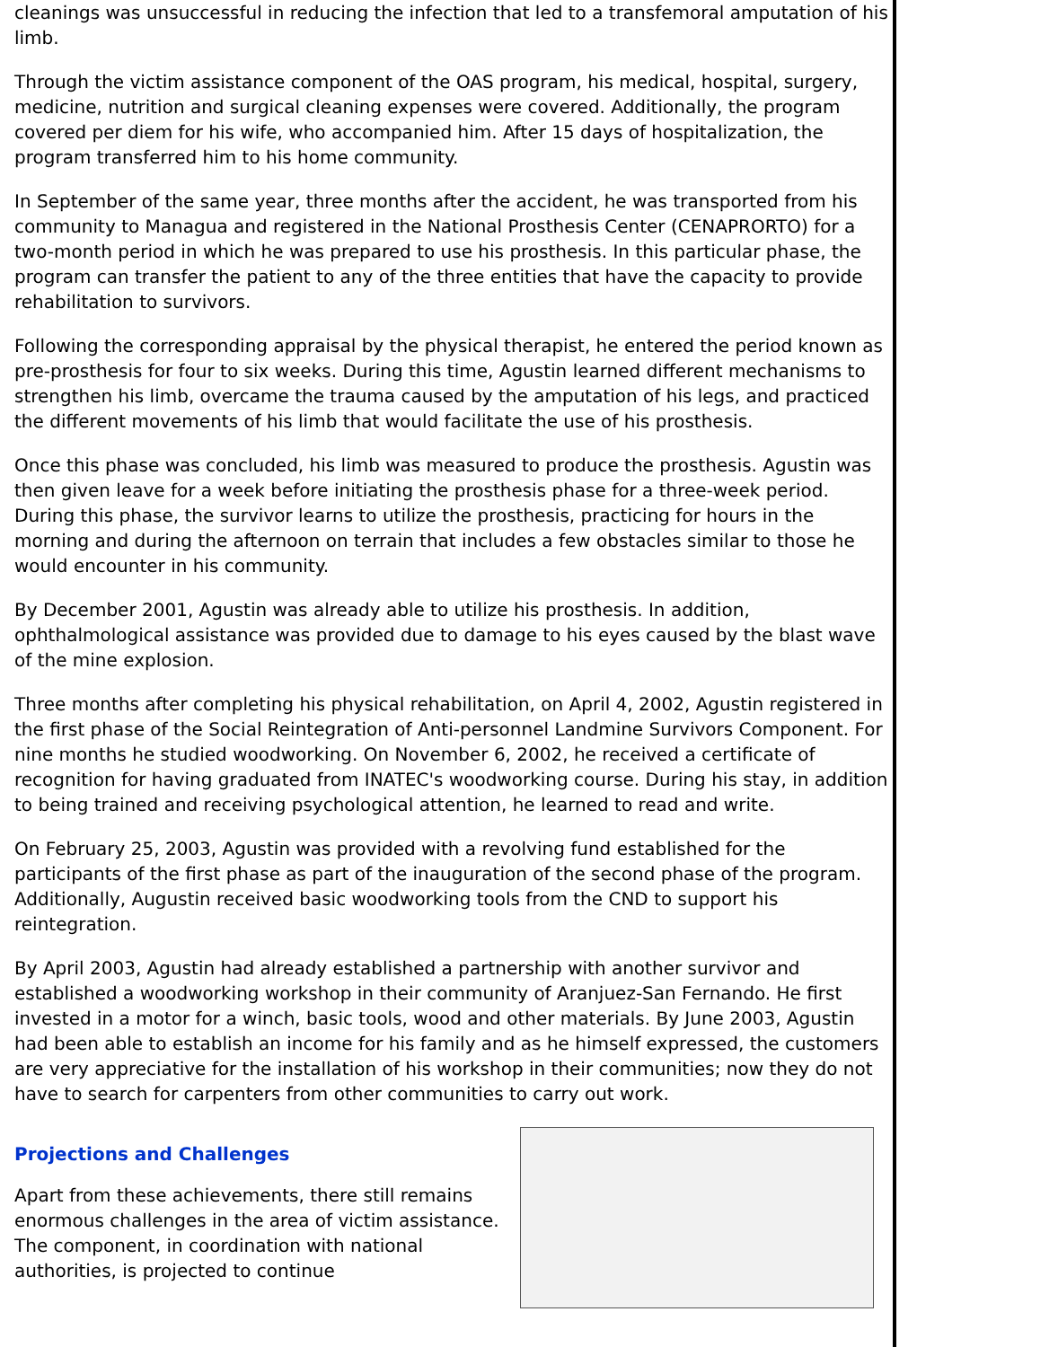cleanings was unsuccessful in reducing the infection that led to a transfemoral amputation of his limb.
Through the victim assistance component of the OAS program, his medical, hospital, surgery, medicine, nutrition and surgical cleaning expenses were covered. Additionally, the program covered per diem for his wife, who accompanied him. After 15 days of hospitalization, the program transferred him to his home community.
In September of the same year, three months after the accident, he was transported from his community to Managua and registered in the National Prosthesis Center (CENAPRORTO) for a two-month period in which he was prepared to use his prosthesis. In this particular phase, the program can transfer the patient to any of the three entities that have the capacity to provide rehabilitation to survivors.
Following the corresponding appraisal by the physical therapist, he entered the period known as pre-prosthesis for four to six weeks. During this time, Agustin learned different mechanisms to strengthen his limb, overcame the trauma caused by the amputation of his legs, and practiced the different movements of his limb that would facilitate the use of his prosthesis.
Once this phase was concluded, his limb was measured to produce the prosthesis. Agustin was then given leave for a week before initiating the prosthesis phase for a three-week period. During this phase, the survivor learns to utilize the prosthesis, practicing for hours in the morning and during the afternoon on terrain that includes a few obstacles similar to those he would encounter in his community.
By December 2001, Agustin was already able to utilize his prosthesis. In addition, ophthalmological assistance was provided due to damage to his eyes caused by the blast wave of the mine explosion.
Three months after completing his physical rehabilitation, on April 4, 2002, Agustin registered in the first phase of the Social Reintegration of Anti-personnel Landmine Survivors Component. For nine months he studied woodworking. On November 6, 2002, he received a certificate of recognition for having graduated from INATEC's woodworking course. During his stay, in addition to being trained and receiving psychological attention, he learned to read and write.
On February 25, 2003, Agustin was provided with a revolving fund established for the participants of the first phase as part of the inauguration of the second phase of the program. Additionally, Augustin received basic woodworking tools from the CND to support his reintegration.
By April 2003, Agustin had already established a partnership with another survivor and established a woodworking workshop in their community of Aranjuez-San Fernando. He first invested in a motor for a winch, basic tools, wood and other materials. By June 2003, Agustin had been able to establish an income for his family and as he himself expressed, the customers are very appreciative for the installation of his workshop in their communities; now they do not have to search for carpenters from other communities to carry out work.
Projections and Challenges
Apart from these achievements, there still remains enormous challenges in the area of victim assistance. The component, in coordination with national authorities, is projected to continue